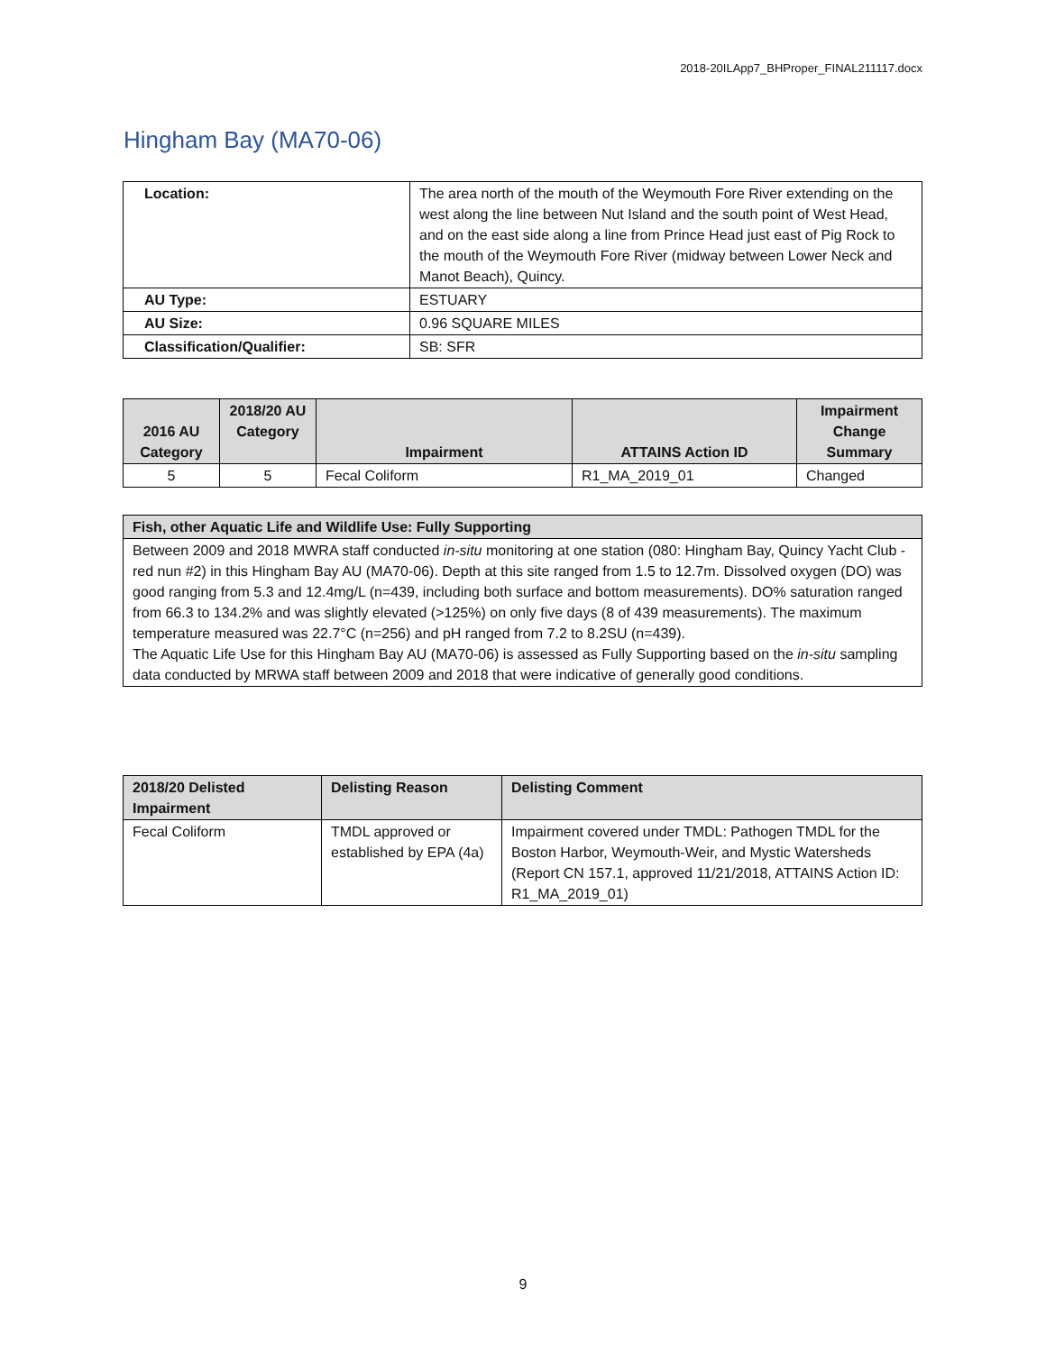2018-20ILApp7_BHProper_FINAL211117.docx
Hingham Bay (MA70-06)
| Location: | The area north of the mouth of the Weymouth Fore River extending on the west along the line between Nut Island and the south point of West Head, and on the east side along a line from Prince Head just east of Pig Rock to the mouth of the Weymouth Fore River (midway between Lower Neck and Manot Beach), Quincy. |
| AU Type: | ESTUARY |
| AU Size: | 0.96 SQUARE MILES |
| Classification/Qualifier: | SB: SFR |
| 2016 AU Category | 2018/20 AU Category | Impairment | ATTAINS Action ID | Impairment Change Summary |
| --- | --- | --- | --- | --- |
| 5 | 5 | Fecal Coliform | R1_MA_2019_01 | Changed |
| Fish, other Aquatic Life and Wildlife Use: Fully Supporting |
| --- |
| Between 2009 and 2018 MWRA staff conducted in-situ monitoring at one station (080: Hingham Bay, Quincy Yacht Club - red nun #2) in this Hingham Bay AU (MA70-06). Depth at this site ranged from 1.5 to 12.7m. Dissolved oxygen (DO) was good ranging from 5.3 and 12.4mg/L (n=439, including both surface and bottom measurements). DO% saturation ranged from 66.3 to 134.2% and was slightly elevated (>125%) on only five days (8 of 439 measurements). The maximum temperature measured was 22.7°C (n=256) and pH ranged from 7.2 to 8.2SU (n=439). The Aquatic Life Use for this Hingham Bay AU (MA70-06) is assessed as Fully Supporting based on the in-situ sampling data conducted by MRWA staff between 2009 and 2018 that were indicative of generally good conditions. |
| 2018/20 Delisted Impairment | Delisting Reason | Delisting Comment |
| --- | --- | --- |
| Fecal Coliform | TMDL approved or established by EPA (4a) | Impairment covered under TMDL: Pathogen TMDL for the Boston Harbor, Weymouth-Weir, and Mystic Watersheds (Report CN 157.1, approved 11/21/2018, ATTAINS Action ID: R1_MA_2019_01) |
9